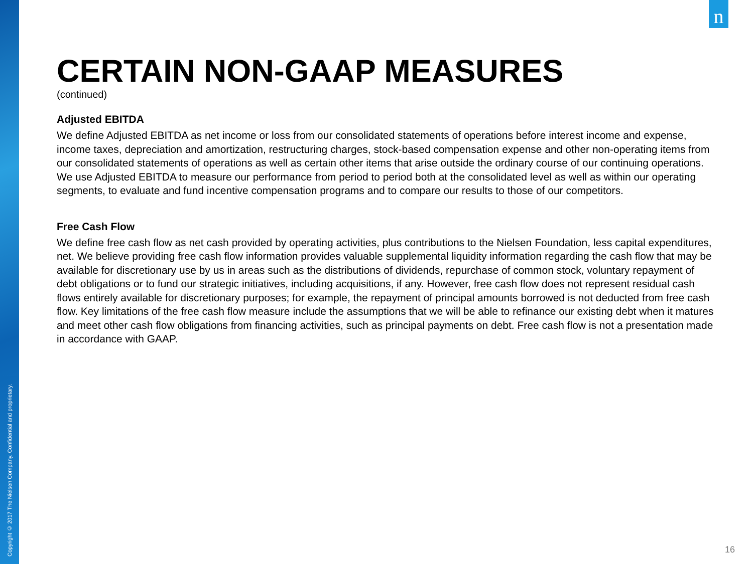Copyright © 2017 The Nielsen Company. Confidential and proprietary.
n
CERTAIN NON-GAAP MEASURES
(continued)
Adjusted EBITDA
We define Adjusted EBITDA as net income or loss from our consolidated statements of operations before interest income and expense, income taxes, depreciation and amortization, restructuring charges, stock-based compensation expense and other non-operating items from our consolidated statements of operations as well as certain other items that arise outside the ordinary course of our continuing operations. We use Adjusted EBITDA to measure our performance from period to period both at the consolidated level as well as within our operating segments, to evaluate and fund incentive compensation programs and to compare our results to those of our competitors.
Free Cash Flow
We define free cash flow as net cash provided by operating activities, plus contributions to the Nielsen Foundation, less capital expenditures, net. We believe providing free cash flow information provides valuable supplemental liquidity information regarding the cash flow that may be available for discretionary use by us in areas such as the distributions of dividends, repurchase of common stock, voluntary repayment of debt obligations or to fund our strategic initiatives, including acquisitions, if any. However, free cash flow does not represent residual cash flows entirely available for discretionary purposes; for example, the repayment of principal amounts borrowed is not deducted from free cash flow. Key limitations of the free cash flow measure include the assumptions that we will be able to refinance our existing debt when it matures and meet other cash flow obligations from financing activities, such as principal payments on debt. Free cash flow is not a presentation made in accordance with GAAP.
16